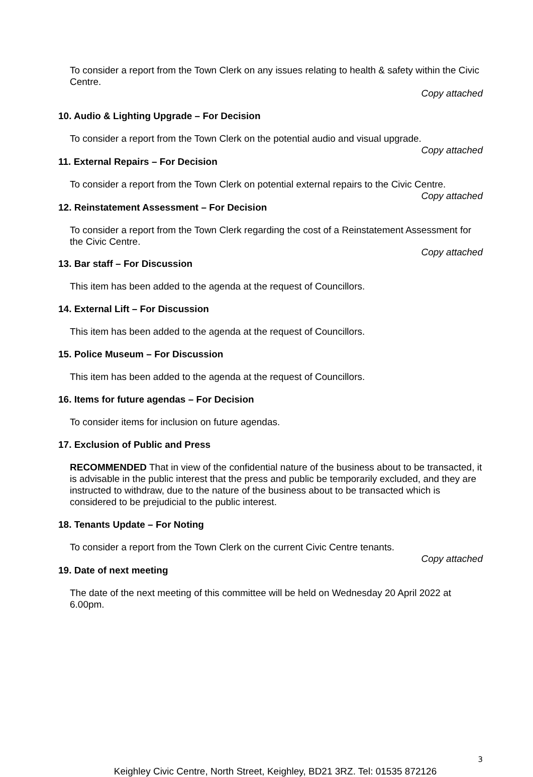To consider a report from the Town Clerk on any issues relating to health & safety within the Civic Centre.
Copy attached
10. Audio & Lighting Upgrade – For Decision
To consider a report from the Town Clerk on the potential audio and visual upgrade.
Copy attached
11. External Repairs – For Decision
To consider a report from the Town Clerk on potential external repairs to the Civic Centre.
Copy attached
12. Reinstatement Assessment – For Decision
To consider a report from the Town Clerk regarding the cost of a Reinstatement Assessment for the Civic Centre.
Copy attached
13. Bar staff – For Discussion
This item has been added to the agenda at the request of Councillors.
14. External Lift – For Discussion
This item has been added to the agenda at the request of Councillors.
15. Police Museum – For Discussion
This item has been added to the agenda at the request of Councillors.
16. Items for future agendas – For Decision
To consider items for inclusion on future agendas.
17. Exclusion of Public and Press
RECOMMENDED That in view of the confidential nature of the business about to be transacted, it is advisable in the public interest that the press and public be temporarily excluded, and they are instructed to withdraw, due to the nature of the business about to be transacted which is considered to be prejudicial to the public interest.
18. Tenants Update – For Noting
To consider a report from the Town Clerk on the current Civic Centre tenants.
Copy attached
19. Date of next meeting
The date of the next meeting of this committee will be held on Wednesday 20 April 2022 at 6.00pm.
3
Keighley Civic Centre, North Street, Keighley, BD21 3RZ. Tel: 01535 872126